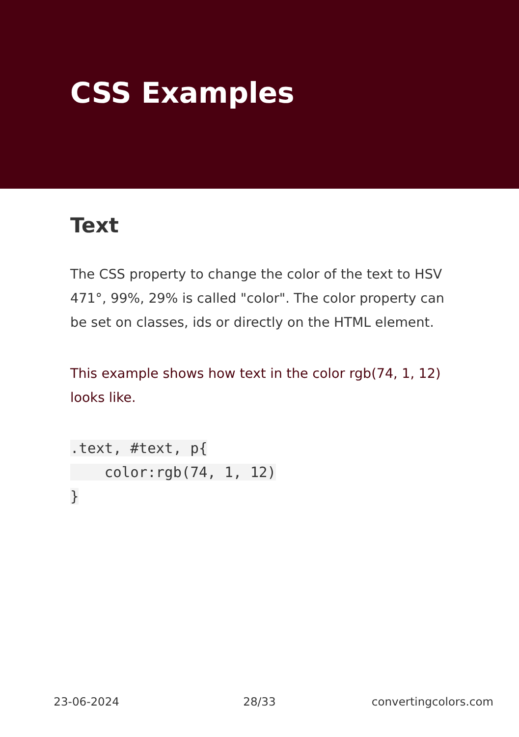CSS Examples
Text
The CSS property to change the color of the text to HSV 471°, 99%, 29% is called "color". The color property can be set on classes, ids or directly on the HTML element.
This example shows how text in the color rgb(74, 1, 12) looks like.
.text, #text, p{
    color:rgb(74, 1, 12)
}
23-06-2024 28/33 convertingcolors.com